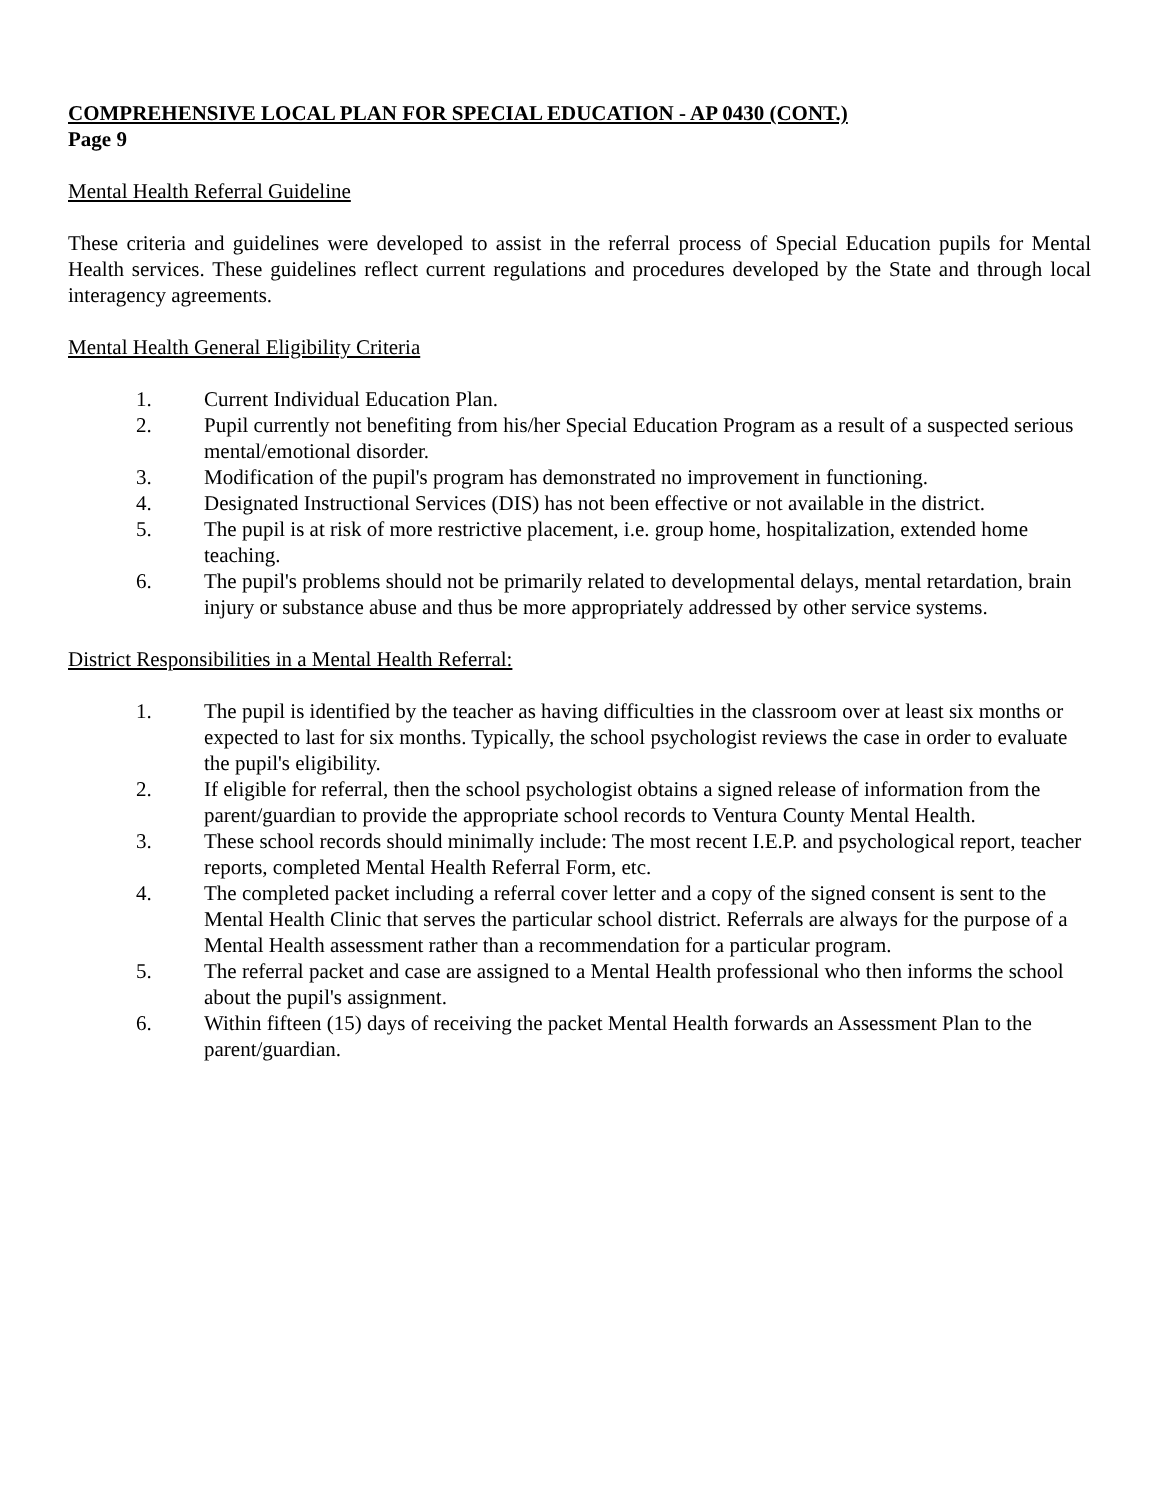COMPREHENSIVE LOCAL PLAN FOR SPECIAL EDUCATION - AP 0430 (CONT.)
Page 9
Mental Health Referral Guideline
These criteria and guidelines were developed to assist in the referral process of Special Education pupils for Mental Health services. These guidelines reflect current regulations and procedures developed by the State and through local interagency agreements.
Mental Health General Eligibility Criteria
1. Current Individual Education Plan.
2. Pupil currently not benefiting from his/her Special Education Program as a result of a suspected serious mental/emotional disorder.
3. Modification of the pupil's program has demonstrated no improvement in functioning.
4. Designated Instructional Services (DIS) has not been effective or not available in the district.
5. The pupil is at risk of more restrictive placement, i.e. group home, hospitalization, extended home teaching.
6. The pupil's problems should not be primarily related to developmental delays, mental retardation, brain injury or substance abuse and thus be more appropriately addressed by other service systems.
District Responsibilities in a Mental Health Referral:
1. The pupil is identified by the teacher as having difficulties in the classroom over at least six months or expected to last for six months. Typically, the school psychologist reviews the case in order to evaluate the pupil's eligibility.
2. If eligible for referral, then the school psychologist obtains a signed release of information from the parent/guardian to provide the appropriate school records to Ventura County Mental Health.
3. These school records should minimally include: The most recent I.E.P. and psychological report, teacher reports, completed Mental Health Referral Form, etc.
4. The completed packet including a referral cover letter and a copy of the signed consent is sent to the Mental Health Clinic that serves the particular school district. Referrals are always for the purpose of a Mental Health assessment rather than a recommendation for a particular program.
5. The referral packet and case are assigned to a Mental Health professional who then informs the school about the pupil's assignment.
6. Within fifteen (15) days of receiving the packet Mental Health forwards an Assessment Plan to the parent/guardian.